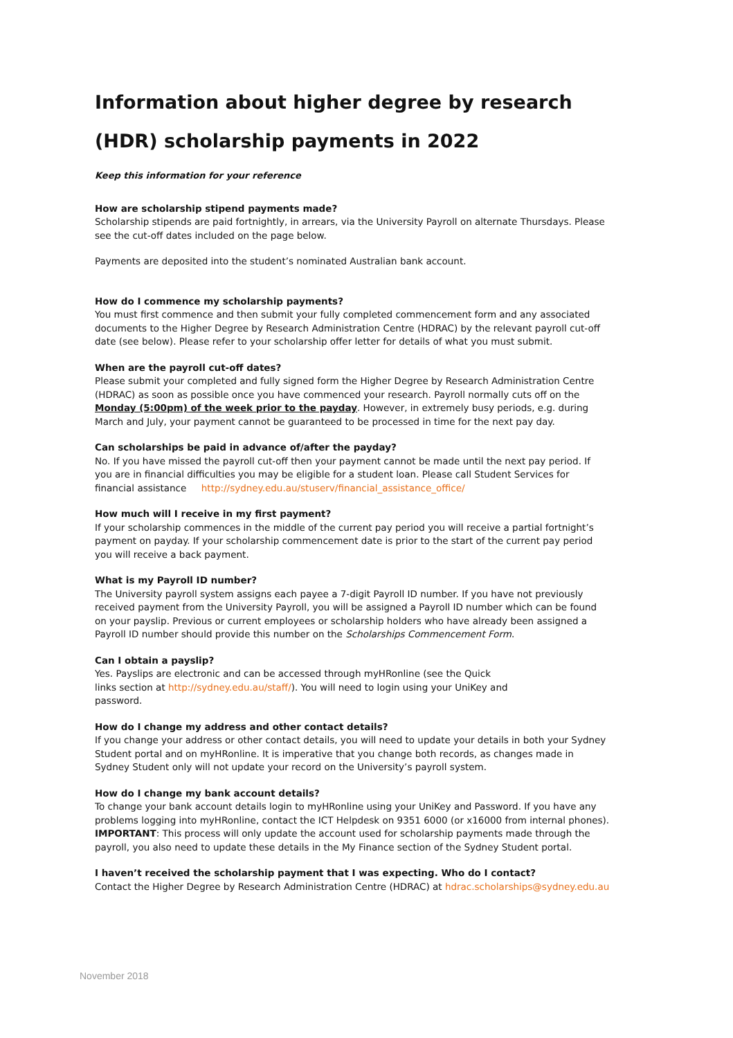Information about higher degree by research (HDR) scholarship payments in 2022
Keep this information for your reference
How are scholarship stipend payments made?
Scholarship stipends are paid fortnightly, in arrears, via the University Payroll on alternate Thursdays. Please see the cut-off dates included on the page below.
Payments are deposited into the student’s nominated Australian bank account.
How do I commence my scholarship payments?
You must first commence and then submit your fully completed commencement form and any associated documents to the Higher Degree by Research Administration Centre (HDRAC) by the relevant payroll cut-off date (see below). Please refer to your scholarship offer letter for details of what you must submit.
When are the payroll cut-off dates?
Please submit your completed and fully signed form the Higher Degree by Research Administration Centre (HDRAC) as soon as possible once you have commenced your research. Payroll normally cuts off on the Monday (5:00pm) of the week prior to the payday. However, in extremely busy periods, e.g. during March and July, your payment cannot be guaranteed to be processed in time for the next pay day.
Can scholarships be paid in advance of/after the payday?
No. If you have missed the payroll cut-off then your payment cannot be made until the next pay period. If you are in financial difficulties you may be eligible for a student loan. Please call Student Services for financial assistance http://sydney.edu.au/stuserv/financial_assistance_office/
How much will I receive in my first payment?
If your scholarship commences in the middle of the current pay period you will receive a partial fortnight’s payment on payday. If your scholarship commencement date is prior to the start of the current pay period you will receive a back payment.
What is my Payroll ID number?
The University payroll system assigns each payee a 7-digit Payroll ID number. If you have not previously received payment from the University Payroll, you will be assigned a Payroll ID number which can be found on your payslip. Previous or current employees or scholarship holders who have already been assigned a Payroll ID number should provide this number on the Scholarships Commencement Form.
Can I obtain a payslip?
Yes. Payslips are electronic and can be accessed through myHRonline (see the Quick links section at http://sydney.edu.au/staff/). You will need to login using your UniKey and password.
How do I change my address and other contact details?
If you change your address or other contact details, you will need to update your details in both your Sydney Student portal and on myHRonline. It is imperative that you change both records, as changes made in Sydney Student only will not update your record on the University’s payroll system.
How do I change my bank account details?
To change your bank account details login to myHRonline using your UniKey and Password. If you have any problems logging into myHRonline, contact the ICT Helpdesk on 9351 6000 (or x16000 from internal phones). IMPORTANT: This process will only update the account used for scholarship payments made through the payroll, you also need to update these details in the My Finance section of the Sydney Student portal.
I haven’t received the scholarship payment that I was expecting. Who do I contact?
Contact the Higher Degree by Research Administration Centre (HDRAC) at hdrac.scholarships@sydney.edu.au
November 2018